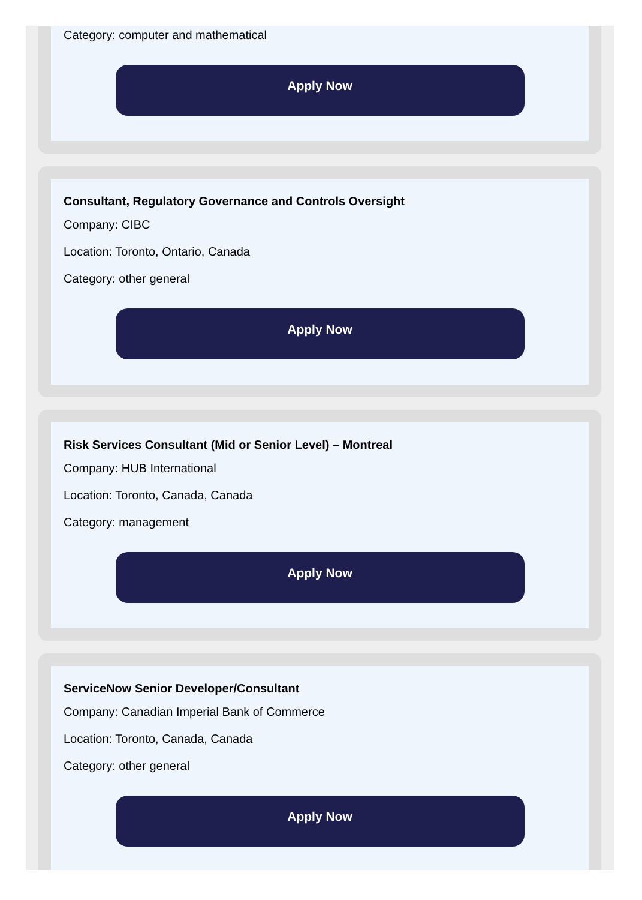Category: computer and mathematical
Apply Now
Consultant, Regulatory Governance and Controls Oversight
Company: CIBC
Location: Toronto, Ontario, Canada
Category: other general
Apply Now
Risk Services Consultant (Mid or Senior Level) – Montreal
Company: HUB International
Location: Toronto, Canada, Canada
Category: management
Apply Now
ServiceNow Senior Developer/Consultant
Company: Canadian Imperial Bank of Commerce
Location: Toronto, Canada, Canada
Category: other general
Apply Now